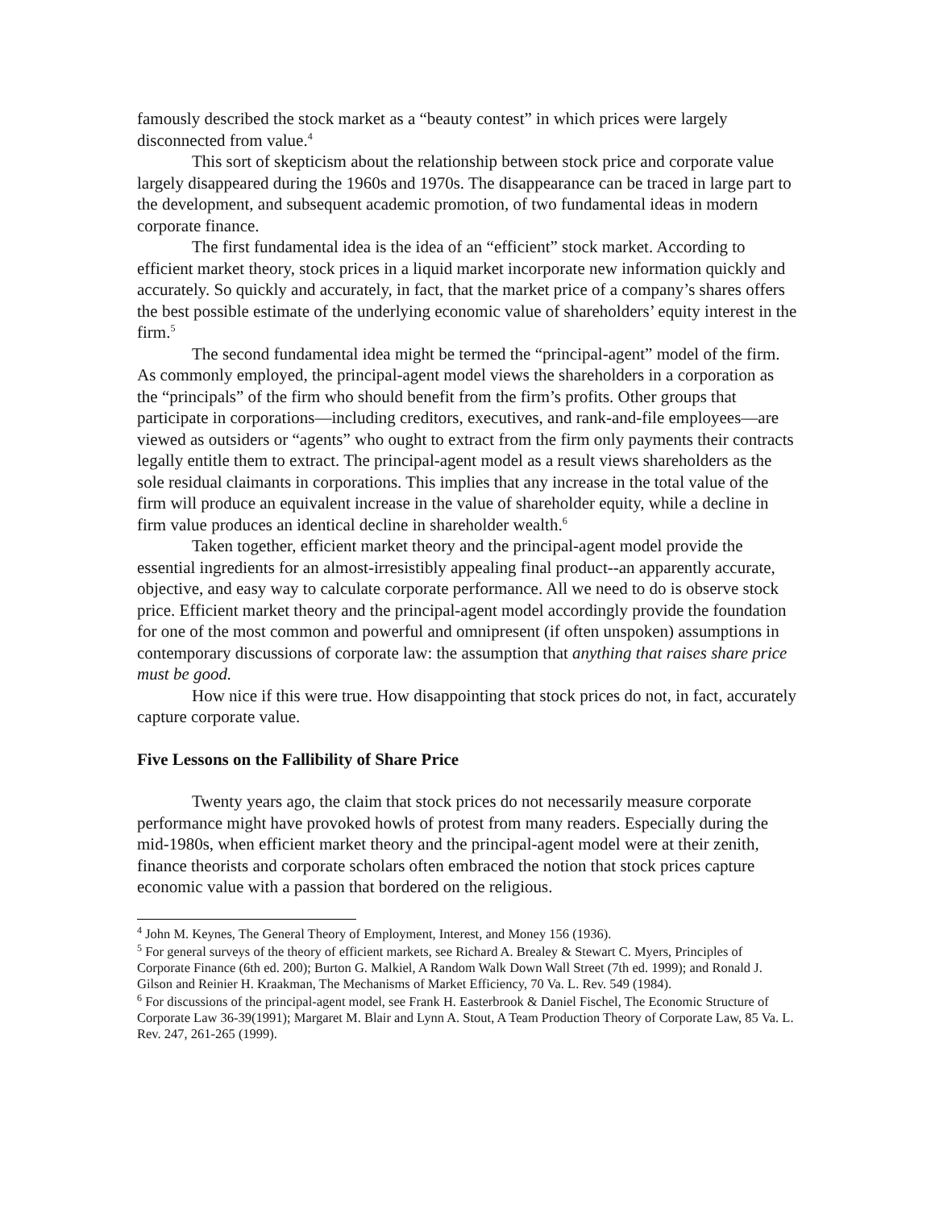famously described the stock market as a “beauty contest” in which prices were largely disconnected from value.<sup>4</sup>
This sort of skepticism about the relationship between stock price and corporate value largely disappeared during the 1960s and 1970s. The disappearance can be traced in large part to the development, and subsequent academic promotion, of two fundamental ideas in modern corporate finance.
The first fundamental idea is the idea of an “efficient” stock market. According to efficient market theory, stock prices in a liquid market incorporate new information quickly and accurately. So quickly and accurately, in fact, that the market price of a company’s shares offers the best possible estimate of the underlying economic value of shareholders’ equity interest in the firm.<sup>5</sup>
The second fundamental idea might be termed the “principal-agent” model of the firm. As commonly employed, the principal-agent model views the shareholders in a corporation as the “principals” of the firm who should benefit from the firm’s profits. Other groups that participate in corporations—including creditors, executives, and rank-and-file employees—are viewed as outsiders or “agents” who ought to extract from the firm only payments their contracts legally entitle them to extract. The principal-agent model as a result views shareholders as the sole residual claimants in corporations. This implies that any increase in the total value of the firm will produce an equivalent increase in the value of shareholder equity, while a decline in firm value produces an identical decline in shareholder wealth.<sup>6</sup>
Taken together, efficient market theory and the principal-agent model provide the essential ingredients for an almost-irresistibly appealing final product--an apparently accurate, objective, and easy way to calculate corporate performance. All we need to do is observe stock price. Efficient market theory and the principal-agent model accordingly provide the foundation for one of the most common and powerful and omnipresent (if often unspoken) assumptions in contemporary discussions of corporate law: the assumption that anything that raises share price must be good.
How nice if this were true. How disappointing that stock prices do not, in fact, accurately capture corporate value.
Five Lessons on the Fallibility of Share Price
Twenty years ago, the claim that stock prices do not necessarily measure corporate performance might have provoked howls of protest from many readers. Especially during the mid-1980s, when efficient market theory and the principal-agent model were at their zenith, finance theorists and corporate scholars often embraced the notion that stock prices capture economic value with a passion that bordered on the religious.
<sup>4</sup> John M. Keynes, The General Theory of Employment, Interest, and Money 156 (1936).
<sup>5</sup> For general surveys of the theory of efficient markets, see Richard A. Brealey & Stewart C. Myers, Principles of Corporate Finance (6th ed. 200); Burton G. Malkiel, A Random Walk Down Wall Street (7th ed. 1999); and Ronald J. Gilson and Reinier H. Kraakman, The Mechanisms of Market Efficiency, 70 Va. L. Rev. 549 (1984).
<sup>6</sup> For discussions of the principal-agent model, see Frank H. Easterbrook & Daniel Fischel, The Economic Structure of Corporate Law 36-39(1991); Margaret M. Blair and Lynn A. Stout, A Team Production Theory of Corporate Law, 85 Va. L. Rev. 247, 261-265 (1999).